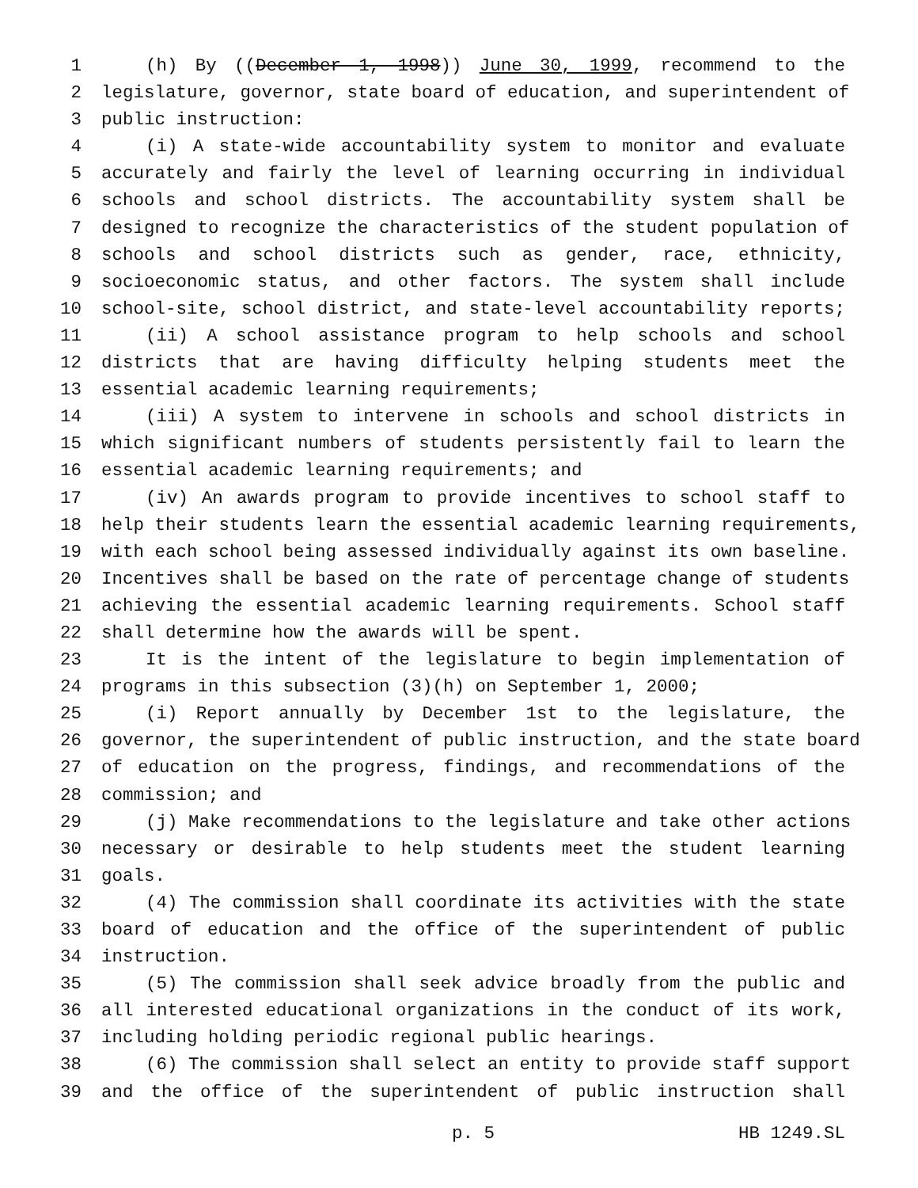1 (h) By ((December 1, 1998)) June 30, 1999, recommend to the
2 legislature, governor, state board of education, and superintendent of
3 public instruction:
4 (i) A state-wide accountability system to monitor and evaluate
5 accurately and fairly the level of learning occurring in individual
6 schools and school districts. The accountability system shall be
7 designed to recognize the characteristics of the student population of
8 schools and school districts such as gender, race, ethnicity,
9 socioeconomic status, and other factors. The system shall include
10 school-site, school district, and state-level accountability reports;
11 (ii) A school assistance program to help schools and school
12 districts that are having difficulty helping students meet the
13 essential academic learning requirements;
14 (iii) A system to intervene in schools and school districts in
15 which significant numbers of students persistently fail to learn the
16 essential academic learning requirements; and
17 (iv) An awards program to provide incentives to school staff to
18 help their students learn the essential academic learning requirements,
19 with each school being assessed individually against its own baseline.
20 Incentives shall be based on the rate of percentage change of students
21 achieving the essential academic learning requirements. School staff
22 shall determine how the awards will be spent.
23 It is the intent of the legislature to begin implementation of
24 programs in this subsection (3)(h) on September 1, 2000;
25 (i) Report annually by December 1st to the legislature, the
26 governor, the superintendent of public instruction, and the state board
27 of education on the progress, findings, and recommendations of the
28 commission; and
29 (j) Make recommendations to the legislature and take other actions
30 necessary or desirable to help students meet the student learning
31 goals.
32 (4) The commission shall coordinate its activities with the state
33 board of education and the office of the superintendent of public
34 instruction.
35 (5) The commission shall seek advice broadly from the public and
36 all interested educational organizations in the conduct of its work,
37 including holding periodic regional public hearings.
38 (6) The commission shall select an entity to provide staff support
39 and the office of the superintendent of public instruction shall
p. 5 HB 1249.SL